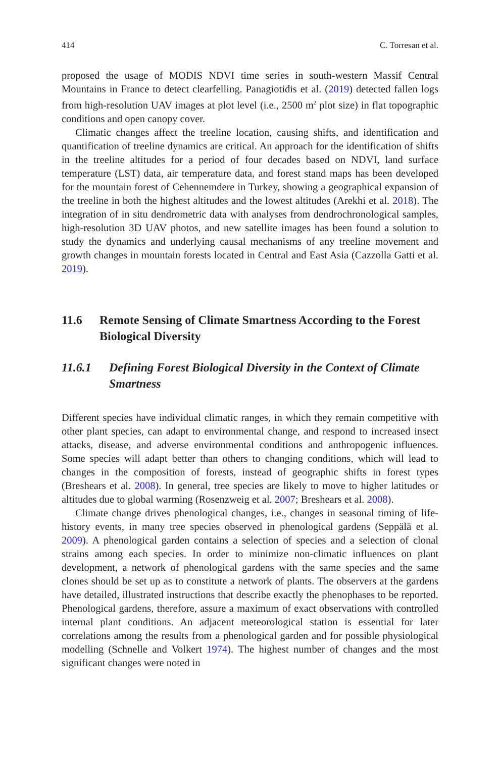414 C. Torresan et al.
proposed the usage of MODIS NDVI time series in south-western Massif Central Mountains in France to detect clearfelling. Panagiotidis et al. (2019) detected fallen logs from high-resolution UAV images at plot level (i.e., 2500 m<sup>2</sup> plot size) in flat topographic conditions and open canopy cover.
Climatic changes affect the treeline location, causing shifts, and identification and quantification of treeline dynamics are critical. An approach for the identification of shifts in the treeline altitudes for a period of four decades based on NDVI, land surface temperature (LST) data, air temperature data, and forest stand maps has been developed for the mountain forest of Cehennemdere in Turkey, showing a geographical expansion of the treeline in both the highest altitudes and the lowest altitudes (Arekhi et al. 2018). The integration of in situ dendrometric data with analyses from dendrochronological samples, high-resolution 3D UAV photos, and new satellite images has been found a solution to study the dynamics and underlying causal mechanisms of any treeline movement and growth changes in mountain forests located in Central and East Asia (Cazzolla Gatti et al. 2019).
11.6 Remote Sensing of Climate Smartness According to the Forest Biological Diversity
11.6.1 Defining Forest Biological Diversity in the Context of Climate Smartness
Different species have individual climatic ranges, in which they remain competitive with other plant species, can adapt to environmental change, and respond to increased insect attacks, disease, and adverse environmental conditions and anthropogenic influences. Some species will adapt better than others to changing conditions, which will lead to changes in the composition of forests, instead of geographic shifts in forest types (Breshears et al. 2008). In general, tree species are likely to move to higher latitudes or altitudes due to global warming (Rosenzweig et al. 2007; Breshears et al. 2008).
Climate change drives phenological changes, i.e., changes in seasonal timing of life-history events, in many tree species observed in phenological gardens (Seppälä et al. 2009). A phenological garden contains a selection of species and a selection of clonal strains among each species. In order to minimize non-climatic influences on plant development, a network of phenological gardens with the same species and the same clones should be set up as to constitute a network of plants. The observers at the gardens have detailed, illustrated instructions that describe exactly the phenophases to be reported. Phenological gardens, therefore, assure a maximum of exact observations with controlled internal plant conditions. An adjacent meteorological station is essential for later correlations among the results from a phenological garden and for possible physiological modelling (Schnelle and Volkert 1974). The highest number of changes and the most significant changes were noted in